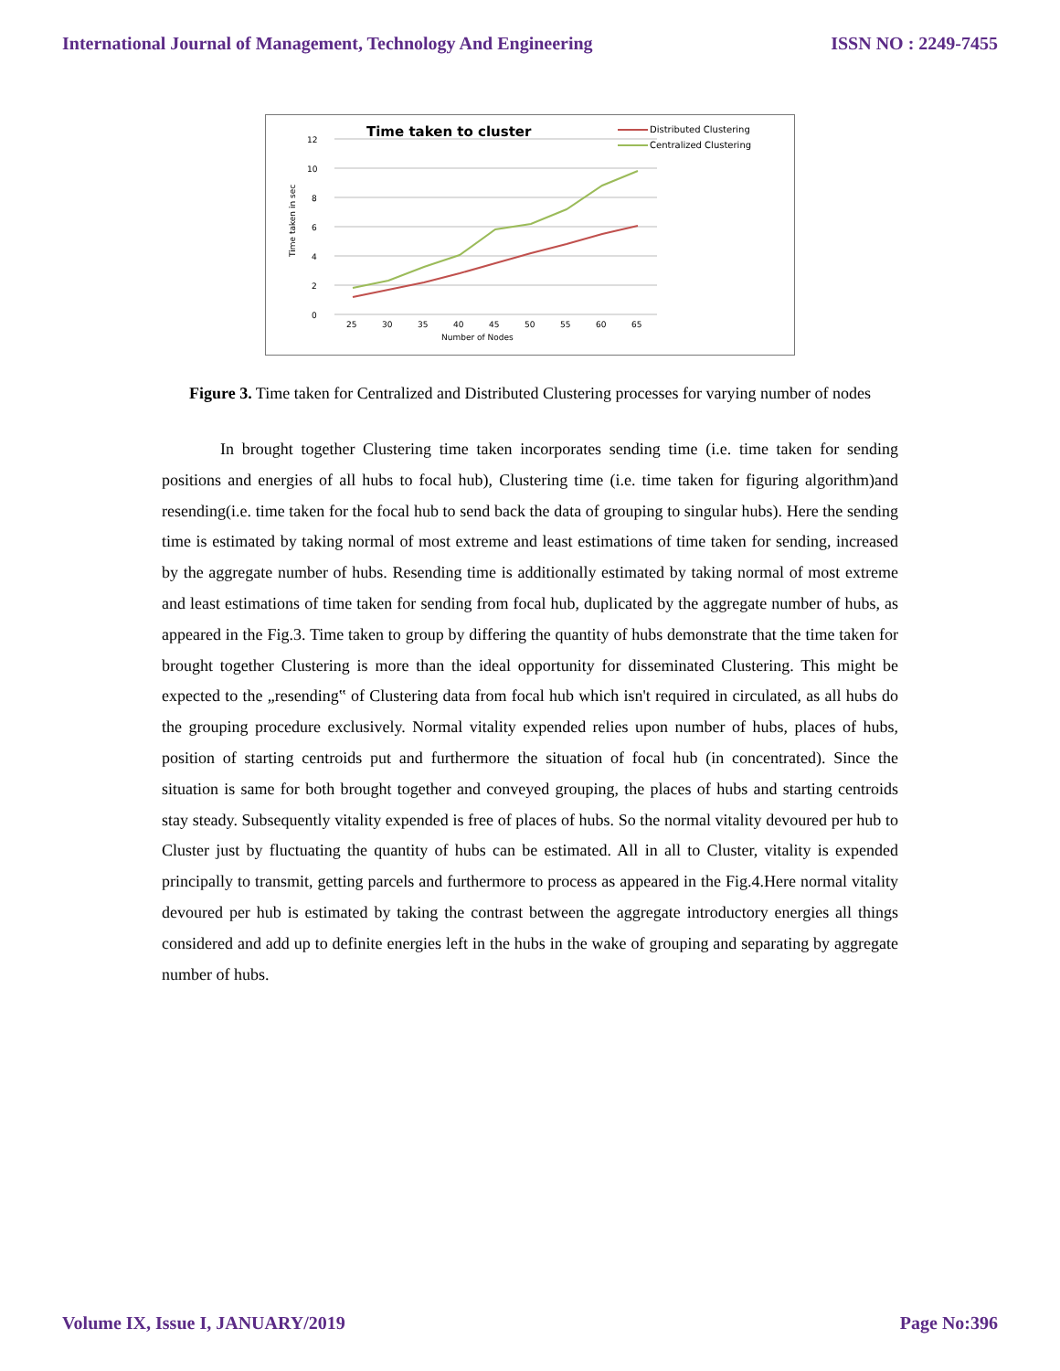International Journal of Management, Technology And Engineering ISSN NO : 2249-7455
Time taken to cluster
12
10
8
6
4
2
0
25
30
35
40
45
50
55
60
65
Number of Nodes
Time taken in sec
Distributed Clustering
Centralized Clustering
Figure 3. Time taken for Centralized and Distributed Clustering processes for varying number of nodes
In brought together Clustering time taken incorporates sending time (i.e. time taken for sending positions and energies of all hubs to focal hub), Clustering time (i.e. time taken for figuring algorithm)and resending(i.e. time taken for the focal hub to send back the data of grouping to singular hubs). Here the sending time is estimated by taking normal of most extreme and least estimations of time taken for sending, increased by the aggregate number of hubs. Resending time is additionally estimated by taking normal of most extreme and least estimations of time taken for sending from focal hub, duplicated by the aggregate number of hubs, as appeared in the Fig.3. Time taken to group by differing the quantity of hubs demonstrate that the time taken for brought together Clustering is more than the ideal opportunity for disseminated Clustering. This might be expected to the „resending‟ of Clustering data from focal hub which isn't required in circulated, as all hubs do the grouping procedure exclusively. Normal vitality expended relies upon number of hubs, places of hubs, position of starting centroids put and furthermore the situation of focal hub (in concentrated). Since the situation is same for both brought together and conveyed grouping, the places of hubs and starting centroids stay steady. Subsequently vitality expended is free of places of hubs. So the normal vitality devoured per hub to Cluster just by fluctuating the quantity of hubs can be estimated. All in all to Cluster, vitality is expended principally to transmit, getting parcels and furthermore to process as appeared in the Fig.4.Here normal vitality devoured per hub is estimated by taking the contrast between the aggregate introductory energies all things considered and add up to definite energies left in the hubs in the wake of grouping and separating by aggregate number of hubs.
Volume IX, Issue I, JANUARY/2019 Page No:396